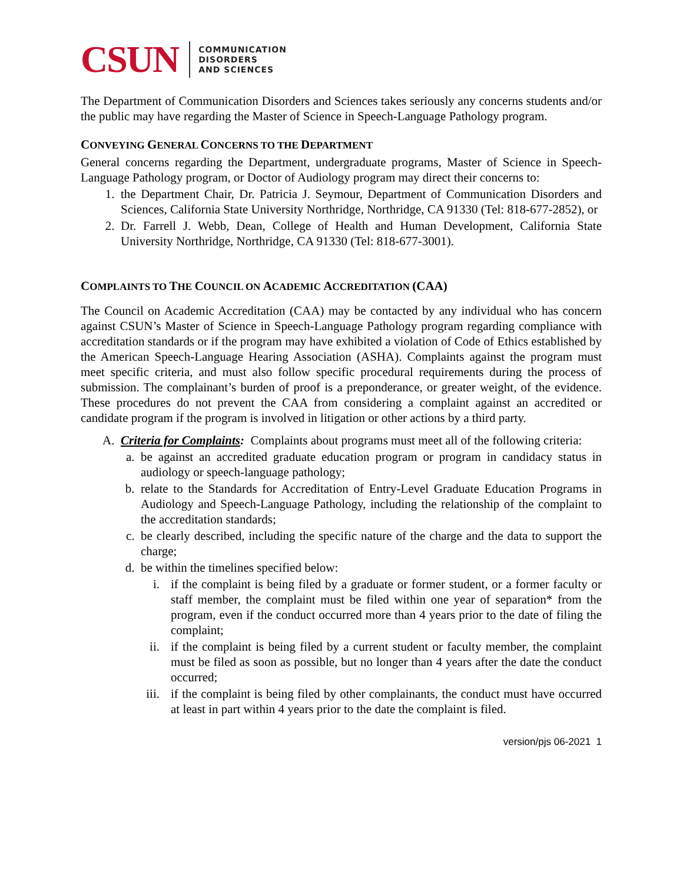CSUN
COMMUNICATION
DISORDERS
AND SCIENCES
The Department of Communication Disorders and Sciences takes seriously any concerns students and/or the public may have regarding the Master of Science in Speech-Language Pathology program.
CONVEYING GENERAL CONCERNS TO THE DEPARTMENT
General concerns regarding the Department, undergraduate programs, Master of Science in Speech-Language Pathology program, or Doctor of Audiology program may direct their concerns to:
1. the Department Chair, Dr. Patricia J. Seymour, Department of Communication Disorders and Sciences, California State University Northridge, Northridge, CA 91330 (Tel: 818-677-2852), or
2. Dr. Farrell J. Webb, Dean, College of Health and Human Development, California State University Northridge, Northridge, CA 91330 (Tel: 818-677-3001).
COMPLAINTS TO THE COUNCIL ON ACADEMIC ACCREDITATION (CAA)
The Council on Academic Accreditation (CAA) may be contacted by any individual who has concern against CSUN’s Master of Science in Speech-Language Pathology program regarding compliance with accreditation standards or if the program may have exhibited a violation of Code of Ethics established by the American Speech-Language Hearing Association (ASHA). Complaints against the program must meet specific criteria, and must also follow specific procedural requirements during the process of submission. The complainant’s burden of proof is a preponderance, or greater weight, of the evidence. These procedures do not prevent the CAA from considering a complaint against an accredited or candidate program if the program is involved in litigation or other actions by a third party.
A. Criteria for Complaints: Complaints about programs must meet all of the following criteria:
a. be against an accredited graduate education program or program in candidacy status in audiology or speech-language pathology;
b. relate to the Standards for Accreditation of Entry-Level Graduate Education Programs in Audiology and Speech-Language Pathology, including the relationship of the complaint to the accreditation standards;
c. be clearly described, including the specific nature of the charge and the data to support the charge;
d. be within the timelines specified below:
i. if the complaint is being filed by a graduate or former student, or a former faculty or staff member, the complaint must be filed within one year of separation* from the program, even if the conduct occurred more than 4 years prior to the date of filing the complaint;
ii. if the complaint is being filed by a current student or faculty member, the complaint must be filed as soon as possible, but no longer than 4 years after the date the conduct occurred;
iii. if the complaint is being filed by other complainants, the conduct must have occurred at least in part within 4 years prior to the date the complaint is filed.
version/pjs 06-2021 1